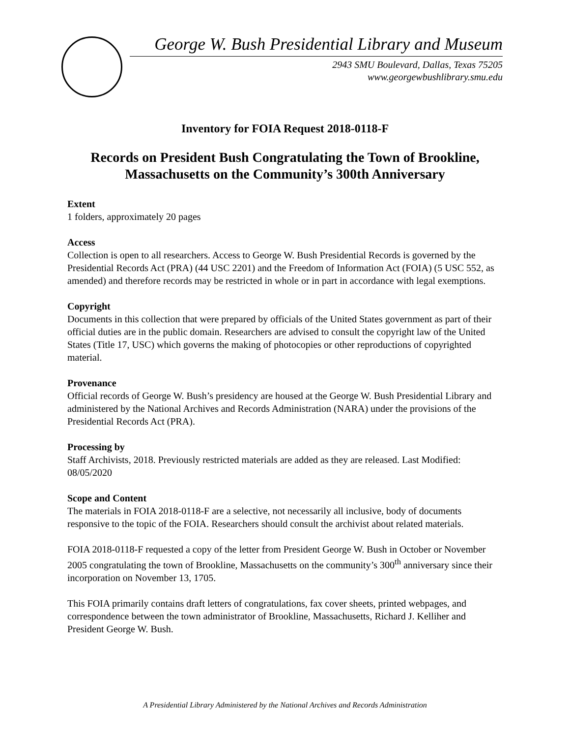George W. Bush Presidential Library and Museum
2943 SMU Boulevard, Dallas, Texas 75205
www.georgewbushlibrary.smu.edu
Inventory for FOIA Request 2018-0118-F
Records on President Bush Congratulating the Town of Brookline, Massachusetts on the Community’s 300th Anniversary
Extent
1 folders, approximately 20 pages
Access
Collection is open to all researchers. Access to George W. Bush Presidential Records is governed by the Presidential Records Act (PRA) (44 USC 2201) and the Freedom of Information Act (FOIA) (5 USC 552, as amended) and therefore records may be restricted in whole or in part in accordance with legal exemptions.
Copyright
Documents in this collection that were prepared by officials of the United States government as part of their official duties are in the public domain. Researchers are advised to consult the copyright law of the United States (Title 17, USC) which governs the making of photocopies or other reproductions of copyrighted material.
Provenance
Official records of George W. Bush’s presidency are housed at the George W. Bush Presidential Library and administered by the National Archives and Records Administration (NARA) under the provisions of the Presidential Records Act (PRA).
Processing by
Staff Archivists, 2018. Previously restricted materials are added as they are released. Last Modified: 08/05/2020
Scope and Content
The materials in FOIA 2018-0118-F are a selective, not necessarily all inclusive, body of documents responsive to the topic of the FOIA. Researchers should consult the archivist about related materials.
FOIA 2018-0118-F requested a copy of the letter from President George W. Bush in October or November 2005 congratulating the town of Brookline, Massachusetts on the community’s 300<sup>th</sup> anniversary since their incorporation on November 13, 1705.
This FOIA primarily contains draft letters of congratulations, fax cover sheets, printed webpages, and correspondence between the town administrator of Brookline, Massachusetts, Richard J. Kelliher and President George W. Bush.
A Presidential Library Administered by the National Archives and Records Administration